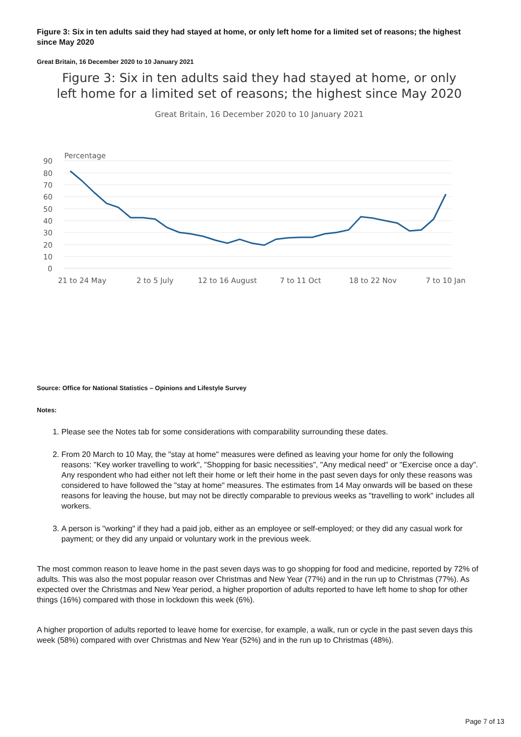Figure 3: Six in ten adults said they had stayed at home, or only left home for a limited set of reasons; the highest since May 2020
Great Britain, 16 December 2020 to 10 January 2021
Figure 3: Six in ten adults said they had stayed at home, or only left home for a limited set of reasons; the highest since May 2020
Great Britain, 16 December 2020 to 10 January 2021
Percentage
90
80
70
60
50
40
30
20
10
0
21 to 24 May
2 to 5 July
12 to 16 August
7 to 11 Oct
18 to 22 Nov
7 to 10 Jan
Source: Office for National Statistics – Opinions and Lifestyle Survey
Notes:
1. Please see the Notes tab for some considerations with comparability surrounding these dates.
2. From 20 March to 10 May, the "stay at home" measures were defined as leaving your home for only the following reasons: "Key worker travelling to work", "Shopping for basic necessities", "Any medical need" or "Exercise once a day". Any respondent who had either not left their home or left their home in the past seven days for only these reasons was considered to have followed the "stay at home" measures. The estimates from 14 May onwards will be based on these reasons for leaving the house, but may not be directly comparable to previous weeks as "travelling to work" includes all workers.
3. A person is "working" if they had a paid job, either as an employee or self-employed; or they did any casual work for payment; or they did any unpaid or voluntary work in the previous week.
The most common reason to leave home in the past seven days was to go shopping for food and medicine, reported by 72% of adults. This was also the most popular reason over Christmas and New Year (77%) and in the run up to Christmas (77%). As expected over the Christmas and New Year period, a higher proportion of adults reported to have left home to shop for other things (16%) compared with those in lockdown this week (6%).
A higher proportion of adults reported to leave home for exercise, for example, a walk, run or cycle in the past seven days this week (58%) compared with over Christmas and New Year (52%) and in the run up to Christmas (48%).
Page 7 of 13